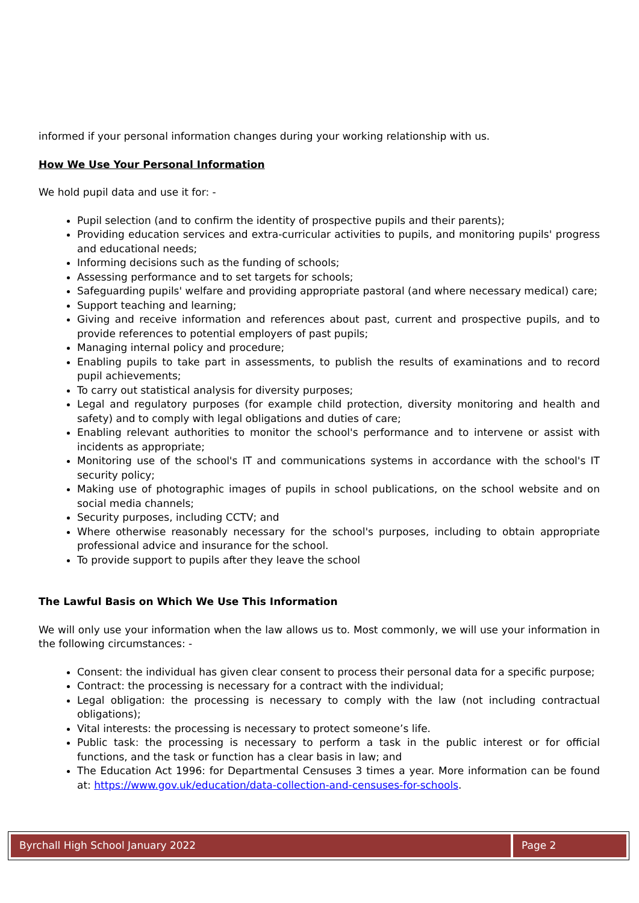informed if your personal information changes during your working relationship with us.
How We Use Your Personal Information
We hold pupil data and use it for: -
Pupil selection (and to confirm the identity of prospective pupils and their parents);
Providing education services and extra-curricular activities to pupils, and monitoring pupils' progress and educational needs;
Informing decisions such as the funding of schools;
Assessing performance and to set targets for schools;
Safeguarding pupils' welfare and providing appropriate pastoral (and where necessary medical) care;
Support teaching and learning;
Giving and receive information and references about past, current and prospective pupils, and to provide references to potential employers of past pupils;
Managing internal policy and procedure;
Enabling pupils to take part in assessments, to publish the results of examinations and to record pupil achievements;
To carry out statistical analysis for diversity purposes;
Legal and regulatory purposes (for example child protection, diversity monitoring and health and safety) and to comply with legal obligations and duties of care;
Enabling relevant authorities to monitor the school's performance and to intervene or assist with incidents as appropriate;
Monitoring use of the school's IT and communications systems in accordance with the school's IT security policy;
Making use of photographic images of pupils in school publications, on the school website and on social media channels;
Security purposes, including CCTV; and
Where otherwise reasonably necessary for the school's purposes, including to obtain appropriate professional advice and insurance for the school.
To provide support to pupils after they leave the school
The Lawful Basis on Which We Use This Information
We will only use your information when the law allows us to. Most commonly, we will use your information in the following circumstances: -
Consent: the individual has given clear consent to process their personal data for a specific purpose;
Contract: the processing is necessary for a contract with the individual;
Legal obligation: the processing is necessary to comply with the law (not including contractual obligations);
Vital interests: the processing is necessary to protect someone’s life.
Public task: the processing is necessary to perform a task in the public interest or for official functions, and the task or function has a clear basis in law; and
The Education Act 1996: for Departmental Censuses 3 times a year. More information can be found at: https://www.gov.uk/education/data-collection-and-censuses-for-schools.
Byrchall High School January 2022
Page 2